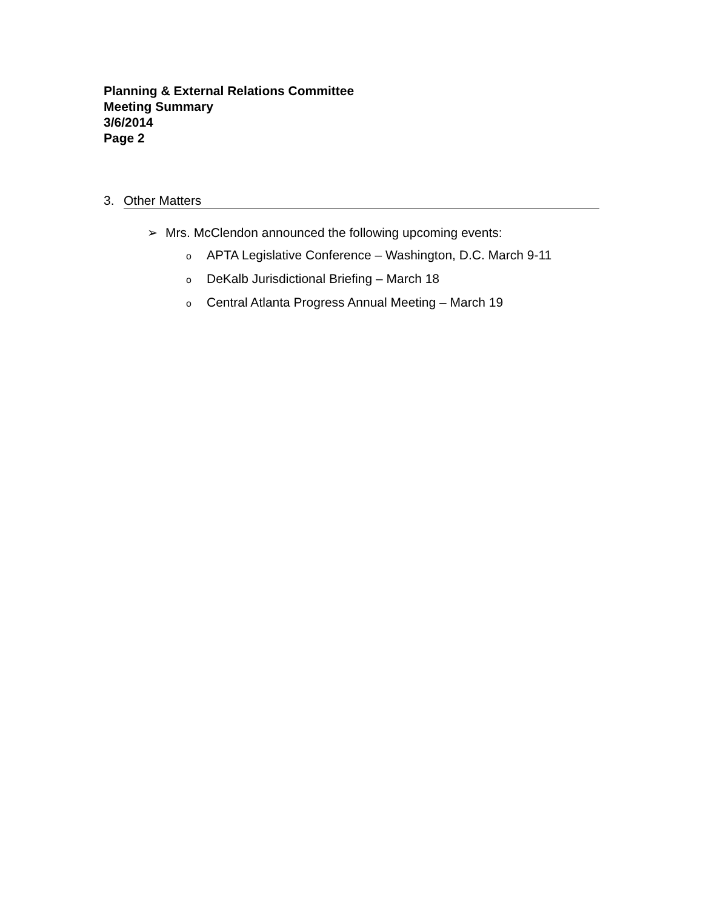Planning & External Relations Committee
Meeting Summary
3/6/2014
Page 2
3. Other Matters
➢ Mrs. McClendon announced the following upcoming events:
o APTA Legislative Conference – Washington, D.C. March 9-11
o DeKalb Jurisdictional Briefing – March 18
o Central Atlanta Progress Annual Meeting – March 19